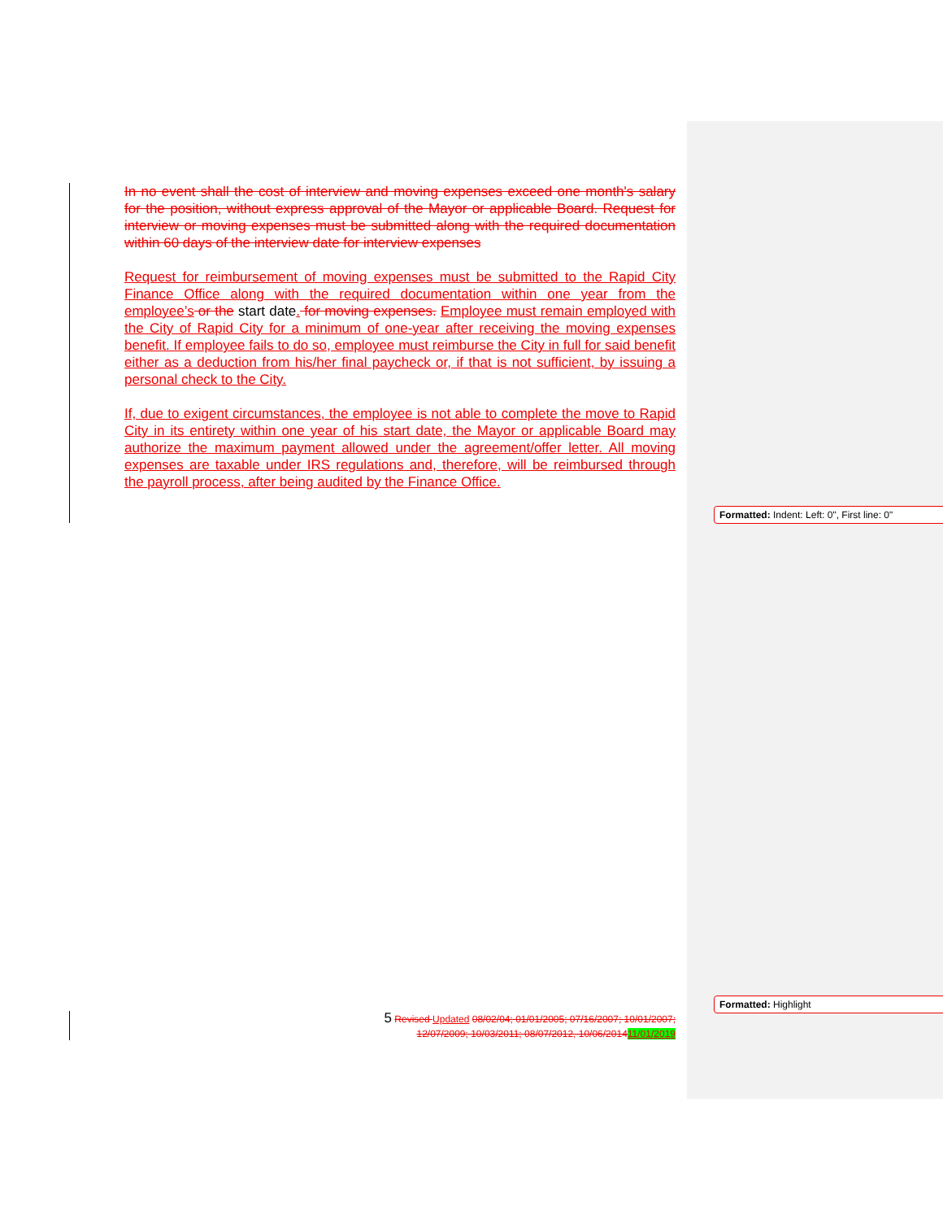In no event shall the cost of interview and moving expenses exceed one month's salary for the position, without express approval of the Mayor or applicable Board. Request for interview or moving expenses must be submitted along with the required documentation within 60 days of the interview date for interview expenses
Request for reimbursement of moving expenses must be submitted to the Rapid City Finance Office along with the required documentation within one year from the employee’s or the start date. for moving expenses. Employee must remain employed with the City of Rapid City for a minimum of one-year after receiving the moving expenses benefit. If employee fails to do so, employee must reimburse the City in full for said benefit either as a deduction from his/her final paycheck or, if that is not sufficient, by issuing a personal check to the City.
If, due to exigent circumstances, the employee is not able to complete the move to Rapid City in its entirety within one year of his start date, the Mayor or applicable Board may authorize the maximum payment allowed under the agreement/offer letter. All moving expenses are taxable under IRS regulations and, therefore, will be reimbursed through the payroll process, after being audited by the Finance Office.
Formatted: Indent: Left: 0", First line: 0"
Formatted: Highlight
5 Revised Updated 08/02/04; 01/01/2005; 07/16/2007; 10/01/2007; 12/07/2009; 10/03/2011; 08/07/2012, 10/06/201411/01/2019